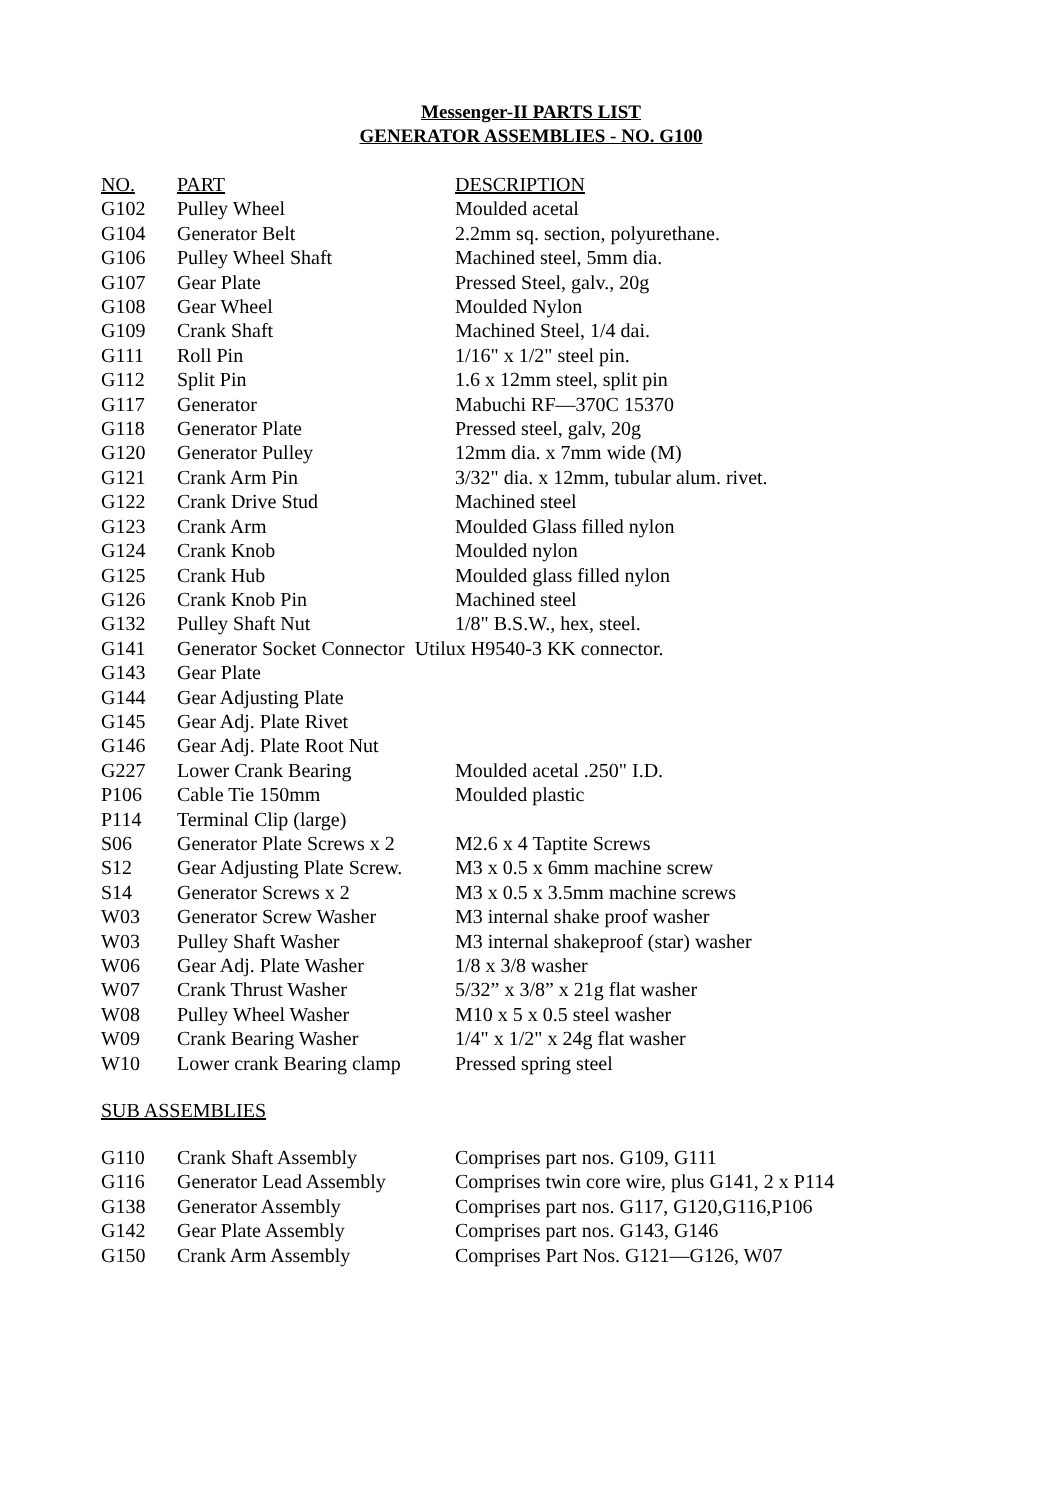Messenger-II PARTS LIST
GENERATOR ASSEMBLIES - NO. G100
| NO. | PART | DESCRIPTION |
| --- | --- | --- |
| G102 | Pulley Wheel | Moulded acetal |
| G104 | Generator Belt | 2.2mm sq. section, polyurethane. |
| G106 | Pulley Wheel Shaft | Machined steel, 5mm dia. |
| G107 | Gear Plate | Pressed Steel, galv., 20g |
| G108 | Gear Wheel | Moulded Nylon |
| G109 | Crank Shaft | Machined Steel, 1/4 dai. |
| G111 | Roll Pin | 1/16" x 1/2" steel pin. |
| G112 | Split Pin | 1.6 x 12mm steel, split pin |
| G117 | Generator | Mabuchi RF—370C 15370 |
| G118 | Generator Plate | Pressed steel, galv, 20g |
| G120 | Generator Pulley | 12mm dia. x 7mm wide (M) |
| G121 | Crank Arm Pin | 3/32" dia. x 12mm, tubular alum. rivet. |
| G122 | Crank Drive Stud | Machined steel |
| G123 | Crank Arm | Moulded Glass filled nylon |
| G124 | Crank Knob | Moulded nylon |
| G125 | Crank Hub | Moulded glass filled nylon |
| G126 | Crank Knob Pin | Machined steel |
| G132 | Pulley Shaft Nut | 1/8" B.S.W., hex, steel. |
| G141 | Generator Socket Connector Utilux H9540-3 KK connector. | |
| G143 | Gear Plate | |
| G144 | Gear Adjusting Plate | |
| G145 | Gear Adj. Plate Rivet | |
| G146 | Gear Adj. Plate Root Nut | |
| G227 | Lower Crank Bearing | Moulded acetal .250" I.D. |
| P106 | Cable Tie 150mm | Moulded plastic |
| P114 | Terminal Clip (large) | |
| S06 | Generator Plate Screws x 2 | M2.6 x 4 Taptite Screws |
| S12 | Gear Adjusting Plate Screw. | M3 x 0.5 x 6mm machine screw |
| S14 | Generator Screws x 2 | M3 x 0.5 x 3.5mm machine screws |
| W03 | Generator Screw Washer | M3 internal shake proof washer |
| W03 | Pulley Shaft Washer | M3 internal shakeproof (star) washer |
| W06 | Gear Adj. Plate Washer | 1/8 x 3/8 washer |
| W07 | Crank Thrust Washer | 5/32” x 3/8” x 21g flat washer |
| W08 | Pulley Wheel Washer | M10 x 5 x 0.5 steel washer |
| W09 | Crank Bearing Washer | 1/4" x 1/2" x 24g flat washer |
| W10 | Lower crank Bearing clamp | Pressed spring steel |
SUB ASSEMBLIES
| G110 | Crank Shaft Assembly | Comprises part nos. G109, G111 |
| G116 | Generator Lead Assembly | Comprises twin core wire, plus G141, 2 x P114 |
| G138 | Generator Assembly | Comprises part nos. G117, G120,G116,P106 |
| G142 | Gear Plate Assembly | Comprises part nos. G143, G146 |
| G150 | Crank Arm Assembly | Comprises Part Nos. G121—G126, W07 |